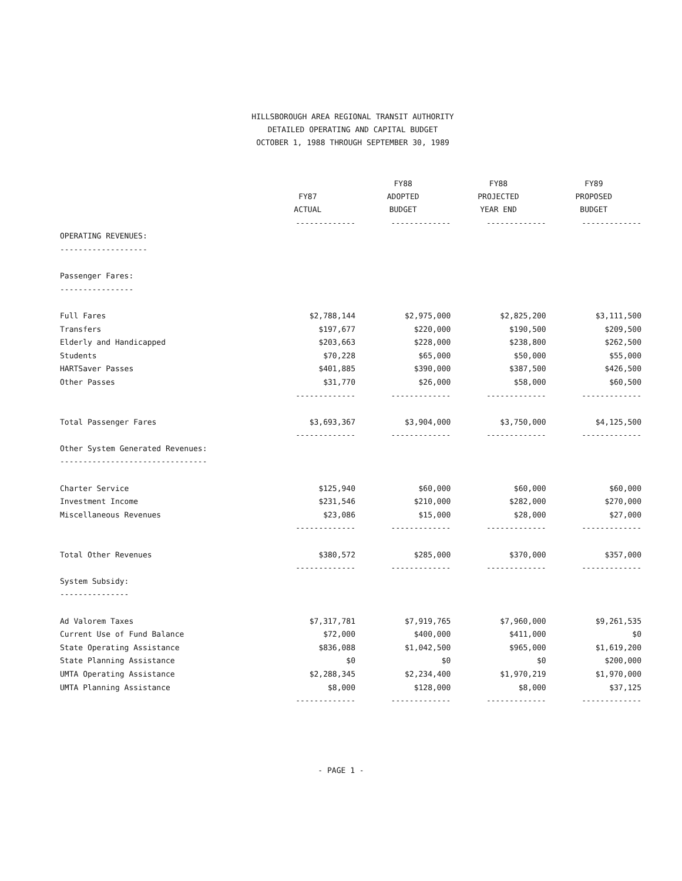HILLSBOROUGH AREA REGIONAL TRANSIT AUTHORITY
DETAILED OPERATING AND CAPITAL BUDGET
OCTOBER 1, 1988 THROUGH SEPTEMBER 30, 1989
| | FY87 ACTUAL | FY88 ADOPTED BUDGET | FY88 PROJECTED YEAR END | FY89 PROPOSED BUDGET |
| --- | --- | --- | --- | --- |
| | ------------- | ------------- | ------------- | ------------- |
| OPERATING REVENUES: | | | | |
| ------------------- | | | | |
| Passenger Fares: | | | | |
| ---------------- | | | | |
| Full Fares | $2,788,144 | $2,975,000 | $2,825,200 | $3,111,500 |
| Transfers | $197,677 | $220,000 | $190,500 | $209,500 |
| Elderly and Handicapped | $203,663 | $228,000 | $238,800 | $262,500 |
| Students | $70,228 | $65,000 | $50,000 | $55,000 |
| HARTSaver Passes | $401,885 | $390,000 | $387,500 | $426,500 |
| Other Passes | $31,770 | $26,000 | $58,000 | $60,500 |
| | ------------- | ------------- | ------------- | ------------- |
| Total Passenger Fares | $3,693,367 | $3,904,000 | $3,750,000 | $4,125,500 |
| | ------------- | ------------- | ------------- | ------------- |
| Other System Generated Revenues: | | | | |
| -------------------------------- | | | | |
| Charter Service | $125,940 | $60,000 | $60,000 | $60,000 |
| Investment Income | $231,546 | $210,000 | $282,000 | $270,000 |
| Miscellaneous Revenues | $23,086 | $15,000 | $28,000 | $27,000 |
| | ------------- | ------------- | ------------- | ------------- |
| Total Other Revenues | $380,572 | $285,000 | $370,000 | $357,000 |
| | ------------- | ------------- | ------------- | ------------- |
| System Subsidy: | | | | |
| --------------- | | | | |
| Ad Valorem Taxes | $7,317,781 | $7,919,765 | $7,960,000 | $9,261,535 |
| Current Use of Fund Balance | $72,000 | $400,000 | $411,000 | $0 |
| State Operating Assistance | $836,088 | $1,042,500 | $965,000 | $1,619,200 |
| State Planning Assistance | $0 | $0 | $0 | $200,000 |
| UMTA Operating Assistance | $2,288,345 | $2,234,400 | $1,970,219 | $1,970,000 |
| UMTA Planning Assistance | $8,000 | $128,000 | $8,000 | $37,125 |
| | ------------- | ------------- | ------------- | ------------- |
- PAGE 1 -